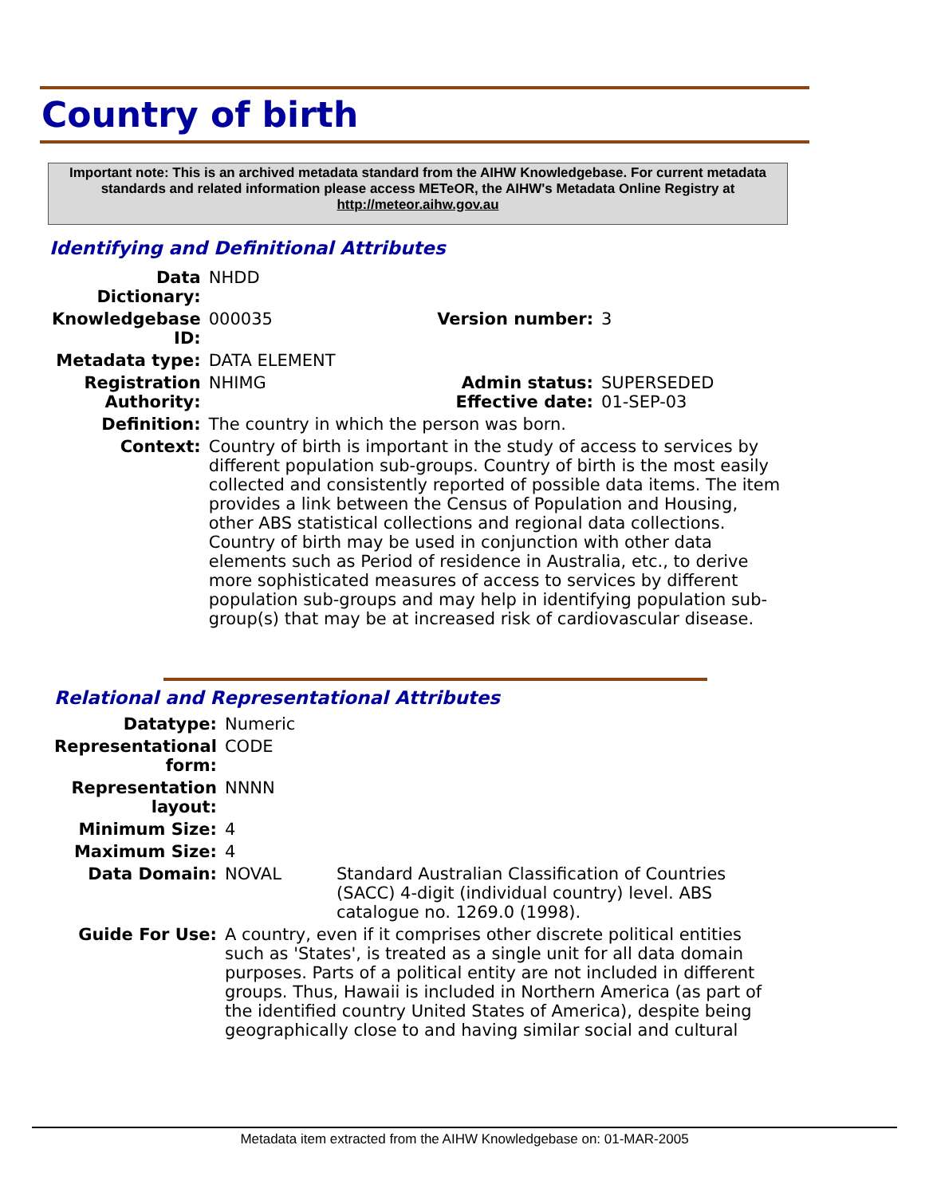Country of birth
Important note: This is an archived metadata standard from the AIHW Knowledgebase. For current metadata standards and related information please access METeOR, the AIHW's Metadata Online Registry at http://meteor.aihw.gov.au
Identifying and Definitional Attributes
| Data Dictionary: | NHDD | | |
| Knowledgebase ID: | 000035 | Version number: | 3 |
| Metadata type: | DATA ELEMENT | | |
| Registration Authority: | NHIMG | Admin status: Effective date: | SUPERSEDED 01-SEP-03 |
| Definition: | The country in which the person was born. | | |
| Context: | Country of birth is important in the study of access to services by different population sub-groups. Country of birth is the most easily collected and consistently reported of possible data items. The item provides a link between the Census of Population and Housing, other ABS statistical collections and regional data collections. Country of birth may be used in conjunction with other data elements such as Period of residence in Australia, etc., to derive more sophisticated measures of access to services by different population sub-groups and may help in identifying population sub-group(s) that may be at increased risk of cardiovascular disease. | | |
Relational and Representational Attributes
| Datatype: | Numeric | |
| Representational form: | CODE | |
| Representation layout: | NNNN | |
| Minimum Size: | 4 | |
| Maximum Size: | 4 | |
| Data Domain: | NOVAL | Standard Australian Classification of Countries (SACC) 4-digit (individual country) level. ABS catalogue no. 1269.0 (1998). |
| Guide For Use: | A country, even if it comprises other discrete political entities such as 'States', is treated as a single unit for all data domain purposes. Parts of a political entity are not included in different groups. Thus, Hawaii is included in Northern America (as part of the identified country United States of America), despite being geographically close to and having similar social and cultural | |
Metadata item extracted from the AIHW Knowledgebase on: 01-MAR-2005